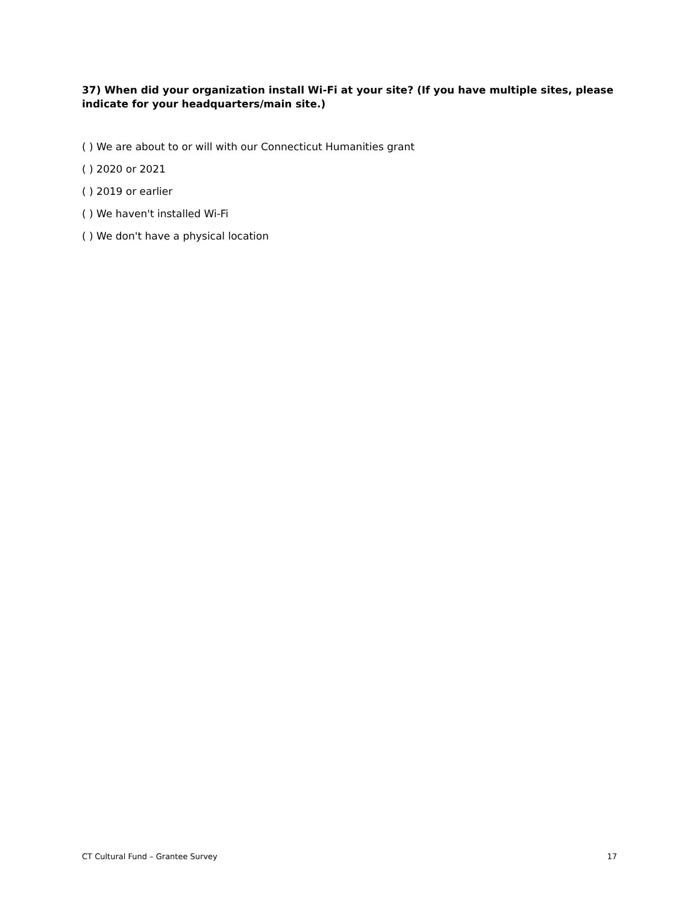37) When did your organization install Wi-Fi at your site? (If you have multiple sites, please indicate for your headquarters/main site.)
( ) We are about to or will with our Connecticut Humanities grant
( ) 2020 or 2021
( ) 2019 or earlier
( ) We haven't installed Wi-Fi
( ) We don't have a physical location
CT Cultural Fund – Grantee Survey 17